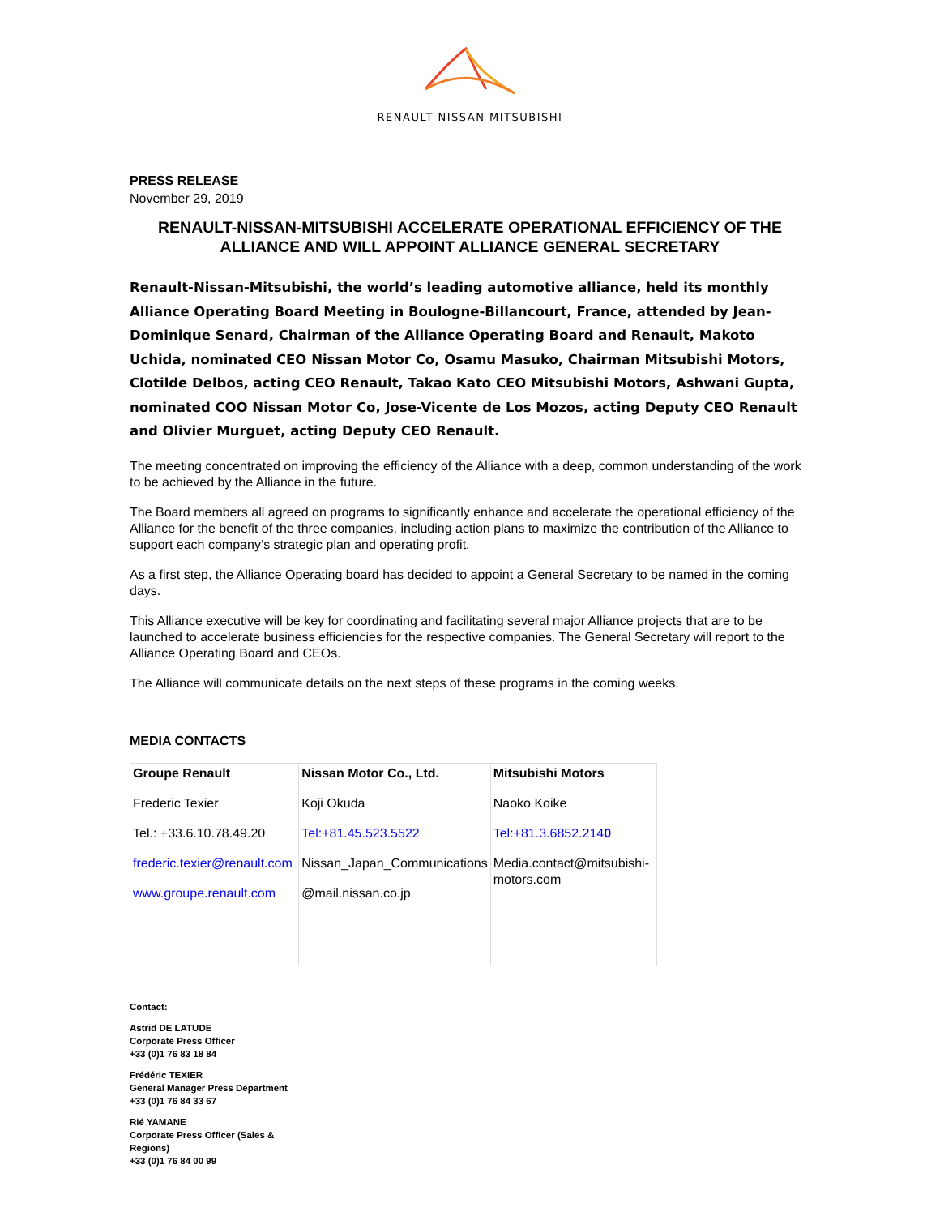RENAULT NISSAN MITSUBISHI
PRESS RELEASE
November 29, 2019
RENAULT-NISSAN-MITSUBISHI ACCELERATE OPERATIONAL EFFICIENCY OF THE ALLIANCE AND WILL APPOINT ALLIANCE GENERAL SECRETARY
Renault-Nissan-Mitsubishi, the world’s leading automotive alliance, held its monthly Alliance Operating Board Meeting in Boulogne-Billancourt, France, attended by Jean-Dominique Senard, Chairman of the Alliance Operating Board and Renault, Makoto Uchida, nominated CEO Nissan Motor Co, Osamu Masuko, Chairman Mitsubishi Motors, Clotilde Delbos, acting CEO Renault, Takao Kato CEO Mitsubishi Motors, Ashwani Gupta, nominated COO Nissan Motor Co, Jose-Vicente de Los Mozos, acting Deputy CEO Renault and Olivier Murguet, acting Deputy CEO Renault.
The meeting concentrated on improving the efficiency of the Alliance with a deep, common understanding of the work to be achieved by the Alliance in the future.
The Board members all agreed on programs to significantly enhance and accelerate the operational efficiency of the Alliance for the benefit of the three companies, including action plans to maximize the contribution of the Alliance to support each company’s strategic plan and operating profit.
As a first step, the Alliance Operating board has decided to appoint a General Secretary to be named in the coming days.
This Alliance executive will be key for coordinating and facilitating several major Alliance projects that are to be launched to accelerate business efficiencies for the respective companies. The General Secretary will report to the Alliance Operating Board and CEOs.
The Alliance will communicate details on the next steps of these programs in the coming weeks.
MEDIA CONTACTS
| Groupe Renault Frederic Texier Tel.: +33.6.10.78.49.20 frederic.texier@renault.com www.groupe.renault.com | Nissan Motor Co., Ltd. Koji Okuda Tel:+81.45.523.5522 Nissan_Japan_Communications @mail.nissan.co.jp | Mitsubishi Motors Naoko Koike Tel:+81.3.6852.214 0 Media.contact@mitsubishi-motors.com |
Contact:
Astrid DE LATUDE
Corporate Press Officer
+33 (0)1 76 83 18 84
Frédéric TEXIER
General Manager Press Department
+33 (0)1 76 84 33 67
Rié YAMANE
Corporate Press Officer (Sales & Regions)
+33 (0)1 76 84 00 99